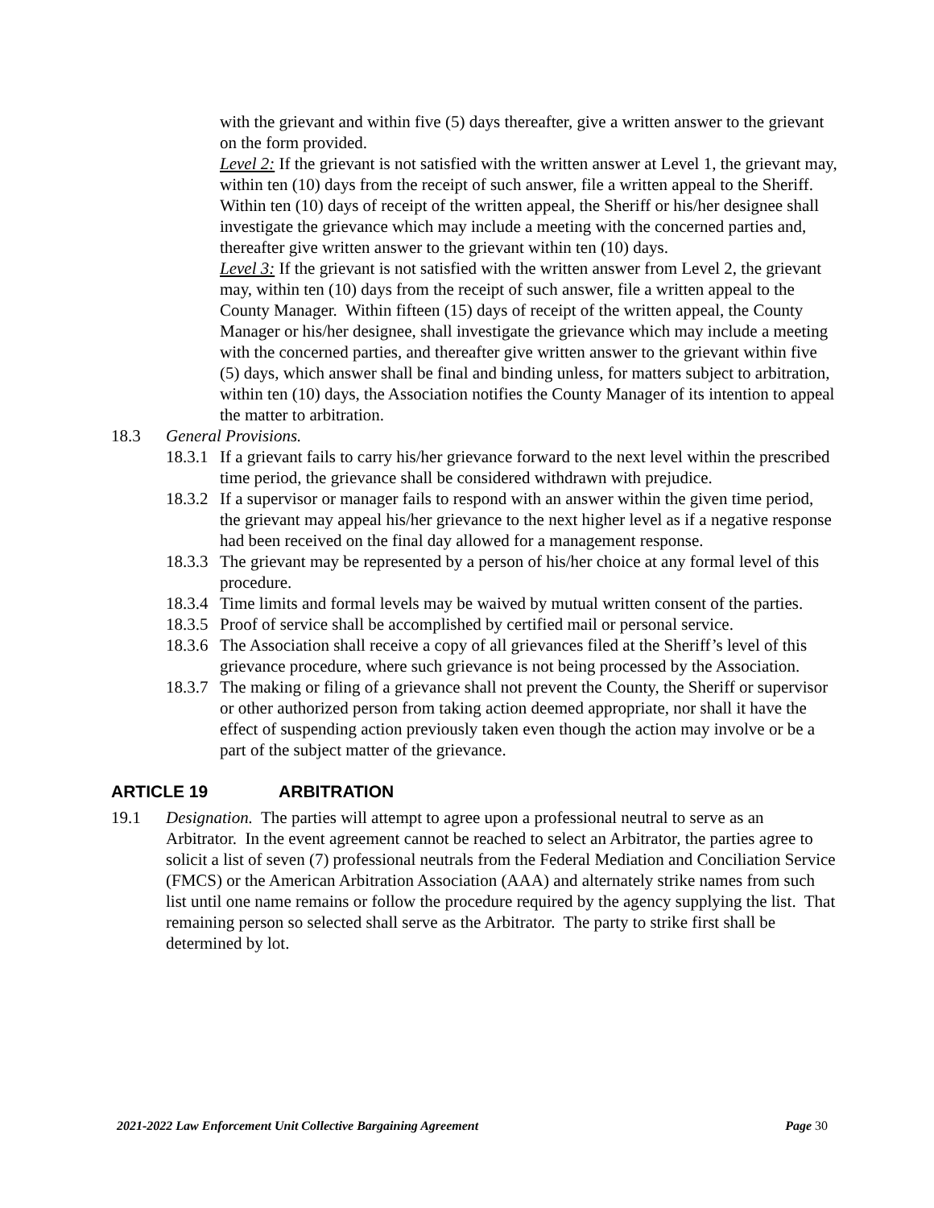with the grievant and within five (5) days thereafter, give a written answer to the grievant on the form provided.
Level 2: If the grievant is not satisfied with the written answer at Level 1, the grievant may, within ten (10) days from the receipt of such answer, file a written appeal to the Sheriff. Within ten (10) days of receipt of the written appeal, the Sheriff or his/her designee shall investigate the grievance which may include a meeting with the concerned parties and, thereafter give written answer to the grievant within ten (10) days.
Level 3: If the grievant is not satisfied with the written answer from Level 2, the grievant may, within ten (10) days from the receipt of such answer, file a written appeal to the County Manager. Within fifteen (15) days of receipt of the written appeal, the County Manager or his/her designee, shall investigate the grievance which may include a meeting with the concerned parties, and thereafter give written answer to the grievant within five (5) days, which answer shall be final and binding unless, for matters subject to arbitration, within ten (10) days, the Association notifies the County Manager of its intention to appeal the matter to arbitration.
18.3 General Provisions.
18.3.1
If a grievant fails to carry his/her grievance forward to the next level within the prescribed time period, the grievance shall be considered withdrawn with prejudice.
18.3.2
If a supervisor or manager fails to respond with an answer within the given time period, the grievant may appeal his/her grievance to the next higher level as if a negative response had been received on the final day allowed for a management response.
18.3.3
The grievant may be represented by a person of his/her choice at any formal level of this procedure.
18.3.4
Time limits and formal levels may be waived by mutual written consent of the parties.
18.3.5
Proof of service shall be accomplished by certified mail or personal service.
18.3.6
The Association shall receive a copy of all grievances filed at the Sheriff’s level of this grievance procedure, where such grievance is not being processed by the Association.
18.3.7
The making or filing of a grievance shall not prevent the County, the Sheriff or supervisor or other authorized person from taking action deemed appropriate, nor shall it have the effect of suspending action previously taken even though the action may involve or be a part of the subject matter of the grievance.
ARTICLE 19 ARBITRATION
19.1 Designation. The parties will attempt to agree upon a professional neutral to serve as an Arbitrator. In the event agreement cannot be reached to select an Arbitrator, the parties agree to solicit a list of seven (7) professional neutrals from the Federal Mediation and Conciliation Service (FMCS) or the American Arbitration Association (AAA) and alternately strike names from such list until one name remains or follow the procedure required by the agency supplying the list. That remaining person so selected shall serve as the Arbitrator. The party to strike first shall be determined by lot.
2021-2022 Law Enforcement Unit Collective Bargaining Agreement Page 30